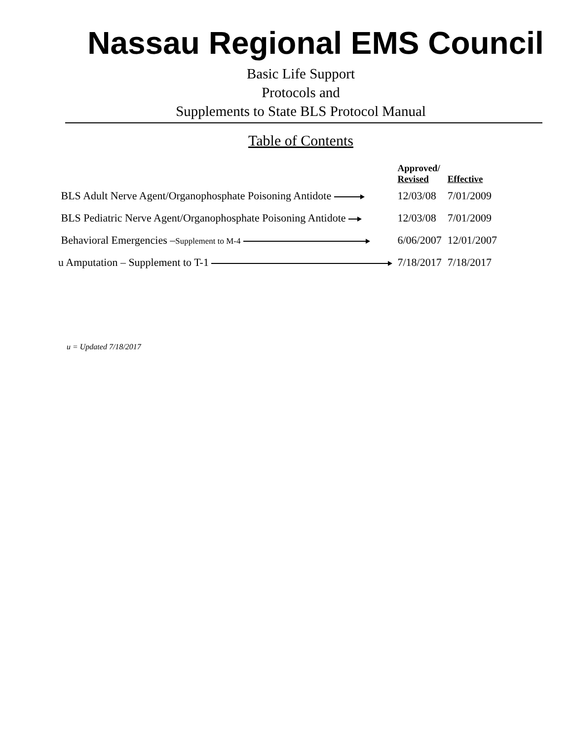Nassau Regional EMS Council
Basic Life Support
Protocols and
Supplements to State BLS Protocol Manual
Table of Contents
| | Approved/ Revised | Effective |
| --- | --- | --- |
| BLS Adult Nerve Agent/Organophosphate Poisoning Antidote | 12/03/08 | 7/01/2009 |
| BLS Pediatric Nerve Agent/Organophosphate Poisoning Antidote | 12/03/08 | 7/01/2009 |
| Behavioral Emergencies – Supplement to M-4 | 6/06/2007 | 12/01/2007 |
| u Amputation – Supplement to T-1 | 7/18/2017 | 7/18/2017 |
u = Updated 7/18/2017